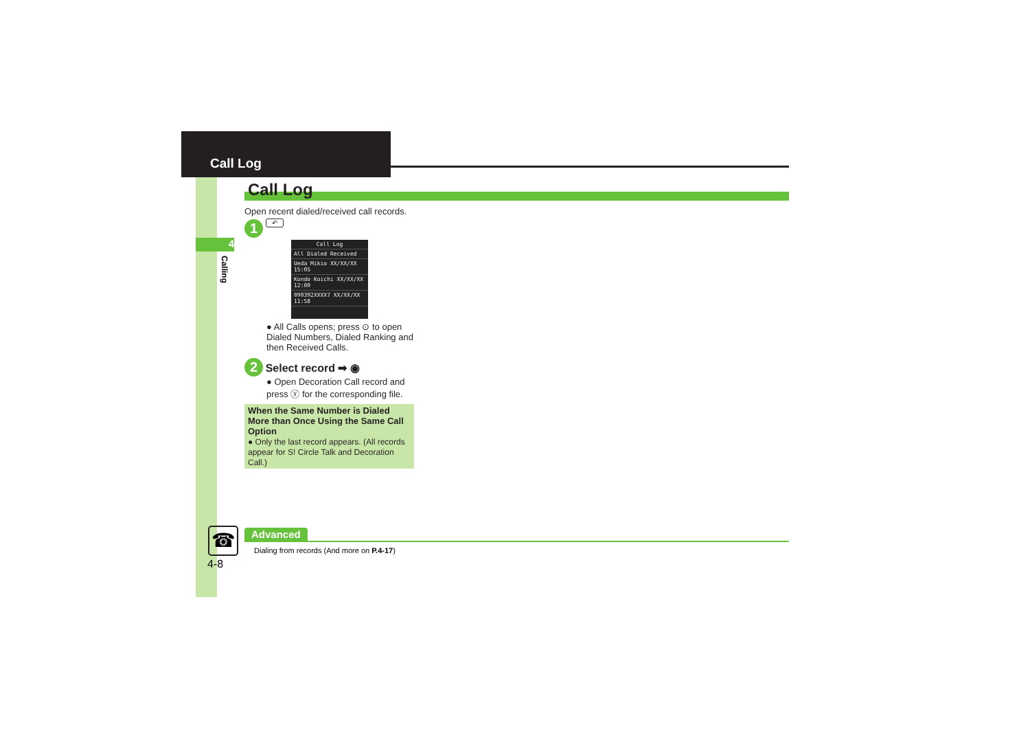Call Log
4
Calling
Call Log
Open recent dialed/received call records.
1 ↶
Call Log
All Dialed Received
Ueda Mikio XX/XX/XX 15:05
Kondo Koichi XX/XX/XX 12:00
090392XXXX7 XX/XX/XX 11:58
● All Calls opens; press ⊙ to open Dialed Numbers, Dialed Ranking and then Received Calls.
2 Select record ➡ ◉
● Open Decoration Call record and press ⓨ for the corresponding file.
When the Same Number is Dialed More than Once Using the Same Call Option
● Only the last record appears. (All records appear for S! Circle Talk and Decoration Call.)
☎ Advanced
Dialing from records (And more on P.4-17)
4-8